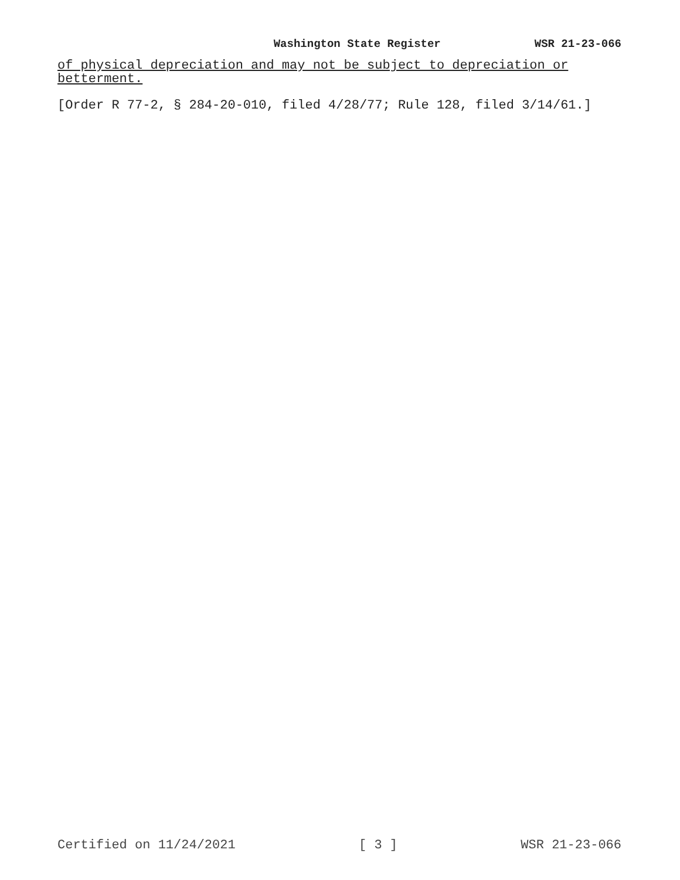Washington State Register WSR 21-23-066
of physical depreciation and may not be subject to depreciation or betterment.
[Order R 77-2, § 284-20-010, filed 4/28/77; Rule 128, filed 3/14/61.]
Certified on 11/24/2021 [ 3 ] WSR 21-23-066